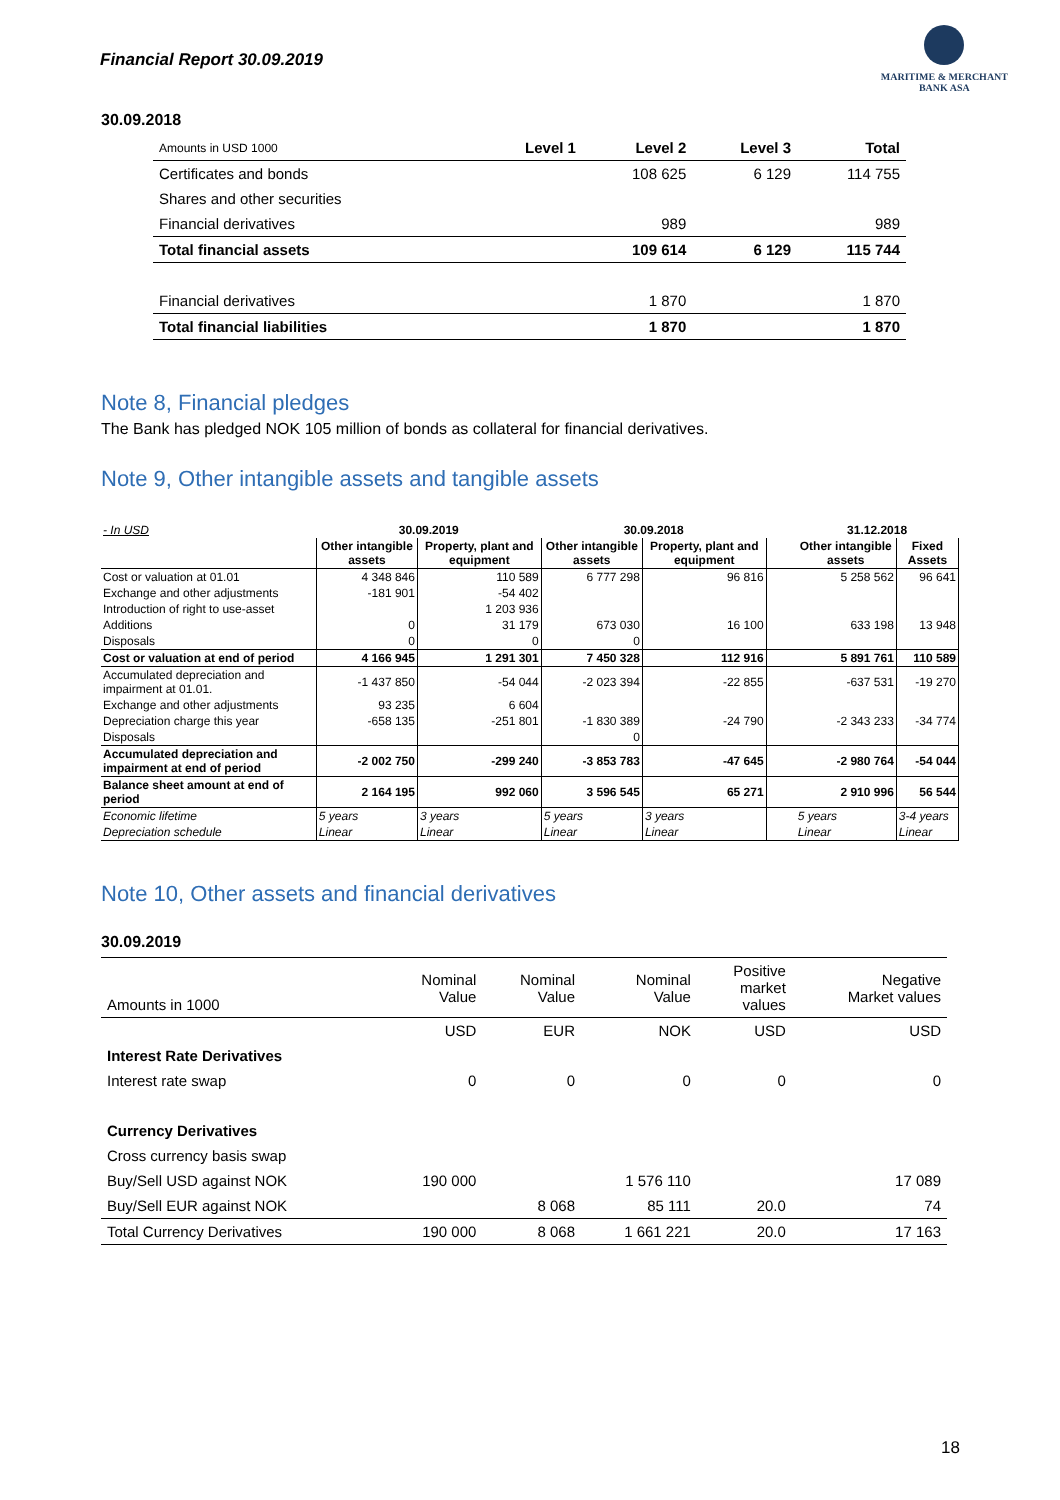Financial Report 30.09.2019
MARITIME & MERCHANT
BANK ASA
30.09.2018
| Amounts in USD 1000 | Level 1 | Level 2 | Level 3 | Total |
| --- | --- | --- | --- | --- |
| Certificates and bonds | | 108 625 | 6 129 | 114 755 |
| Shares and other securities | | | | |
| Financial derivatives | | 989 | | 989 |
| Total financial assets | | 109 614 | 6 129 | 115 744 |
| Financial derivatives | | 1 870 | | 1 870 |
| Total financial liabilities | | 1 870 | | 1 870 |
Note 8, Financial pledges
The Bank has pledged NOK 105 million of bonds as collateral for financial derivatives.
Note 9, Other intangible assets and tangible assets
| - In USD | 30.09.2019 | | 30.09.2018 | | | 31.12.2018 | |
| --- | --- | --- | --- | --- | --- | --- | --- |
| | Other intangible assets | Property, plant and equipment | Other intangible assets | Property, plant and equipment | | Other intangible assets | Fixed Assets |
| Cost or valuation at 01.01 | 4 348 846 | 110 589 | 6 777 298 | 96 816 | | 5 258 562 | 96 641 |
| Exchange and other adjustments | -181 901 | -54 402 | | | | | |
| Introduction of right to use-asset | | 1 203 936 | | | | | |
| Additions | 0 | 31 179 | 673 030 | 16 100 | | 633 198 | 13 948 |
| Disposals | 0 | 0 | 0 | | | | |
| Cost or valuation at end of period | 4 166 945 | 1 291 301 | 7 450 328 | 112 916 | | 5 891 761 | 110 589 |
| Accumulated depreciation and impairment at 01.01. | -1 437 850 | -54 044 | -2 023 394 | -22 855 | | -637 531 | -19 270 |
| Exchange and other adjustments | 93 235 | 6 604 | | | | | |
| Depreciation charge this year | -658 135 | -251 801 | -1 830 389 | -24 790 | | -2 343 233 | -34 774 |
| Disposals | | | 0 | | | | |
| Accumulated depreciation and impairment at end of period | -2 002 750 | -299 240 | -3 853 783 | -47 645 | | -2 980 764 | -54 044 |
| Balance sheet amount at end of period | 2 164 195 | 992 060 | 3 596 545 | 65 271 | | 2 910 996 | 56 544 |
| Economic lifetime | 5 years | 3 years | 5 years | 3 years | | 5 years | 3-4 years |
| Depreciation schedule | Linear | Linear | Linear | Linear | | Linear | Linear |
Note 10, Other assets and financial derivatives
30.09.2019
| Amounts in 1000 | Nominal Value | Nominal Value | Nominal Value | Positive market values | Negative Market values |
| --- | --- | --- | --- | --- | --- |
| | USD | EUR | NOK | USD | USD |
| Interest Rate Derivatives | | | | | |
| Interest rate swap | 0 | 0 | 0 | 0 | 0 |
| Currency Derivatives | | | | | |
| Cross currency basis swap | | | | | |
| Buy/Sell USD against NOK | 190 000 | | 1 576 110 | | 17 089 |
| Buy/Sell EUR against NOK | | 8 068 | 85 111 | 20.0 | 74 |
| Total Currency Derivatives | 190 000 | 8 068 | 1 661 221 | 20.0 | 17 163 |
18